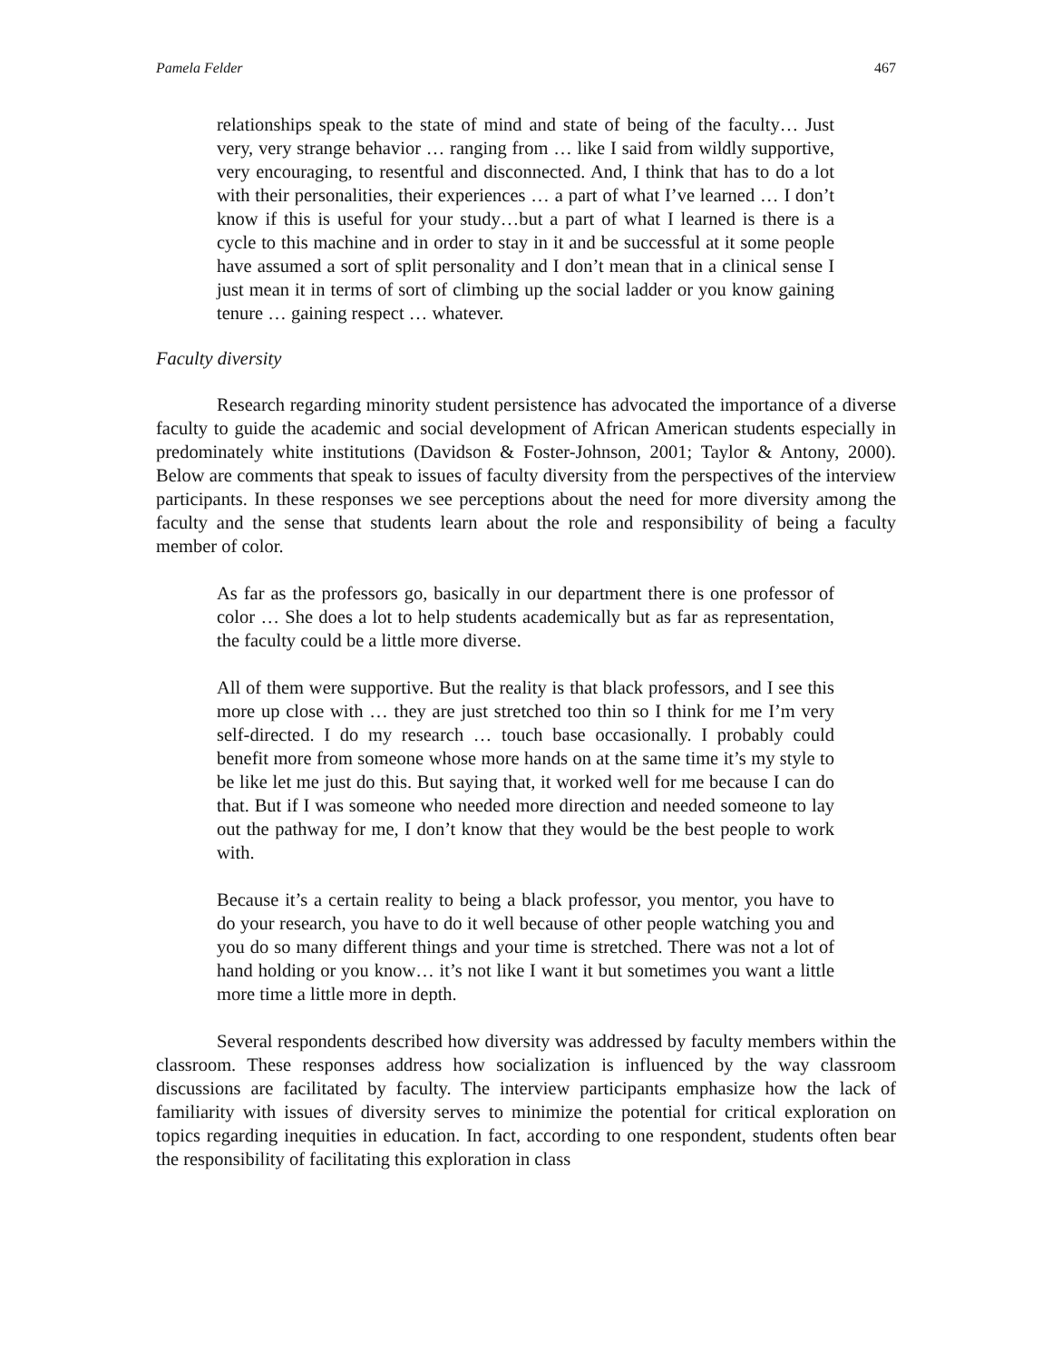Pamela Felder 467
relationships speak to the state of mind and state of being of the faculty… Just very, very strange behavior … ranging from … like I said from wildly supportive, very encouraging, to resentful and disconnected. And, I think that has to do a lot with their personalities, their experiences … a part of what I’ve learned … I don’t know if this is useful for your study…but a part of what I learned is there is a cycle to this machine and in order to stay in it and be successful at it some people have assumed a sort of split personality and I don’t mean that in a clinical sense I just mean it in terms of sort of climbing up the social ladder or you know gaining tenure … gaining respect … whatever.
Faculty diversity
Research regarding minority student persistence has advocated the importance of a diverse faculty to guide the academic and social development of African American students especially in predominately white institutions (Davidson & Foster-Johnson, 2001; Taylor & Antony, 2000). Below are comments that speak to issues of faculty diversity from the perspectives of the interview participants. In these responses we see perceptions about the need for more diversity among the faculty and the sense that students learn about the role and responsibility of being a faculty member of color.
As far as the professors go, basically in our department there is one professor of color … She does a lot to help students academically but as far as representation, the faculty could be a little more diverse.
All of them were supportive. But the reality is that black professors, and I see this more up close with … they are just stretched too thin so I think for me I’m very self-directed. I do my research … touch base occasionally. I probably could benefit more from someone whose more hands on at the same time it’s my style to be like let me just do this. But saying that, it worked well for me because I can do that. But if I was someone who needed more direction and needed someone to lay out the pathway for me, I don’t know that they would be the best people to work with.
Because it’s a certain reality to being a black professor, you mentor, you have to do your research, you have to do it well because of other people watching you and you do so many different things and your time is stretched. There was not a lot of hand holding or you know… it’s not like I want it but sometimes you want a little more time a little more in depth.
Several respondents described how diversity was addressed by faculty members within the classroom. These responses address how socialization is influenced by the way classroom discussions are facilitated by faculty. The interview participants emphasize how the lack of familiarity with issues of diversity serves to minimize the potential for critical exploration on topics regarding inequities in education. In fact, according to one respondent, students often bear the responsibility of facilitating this exploration in class